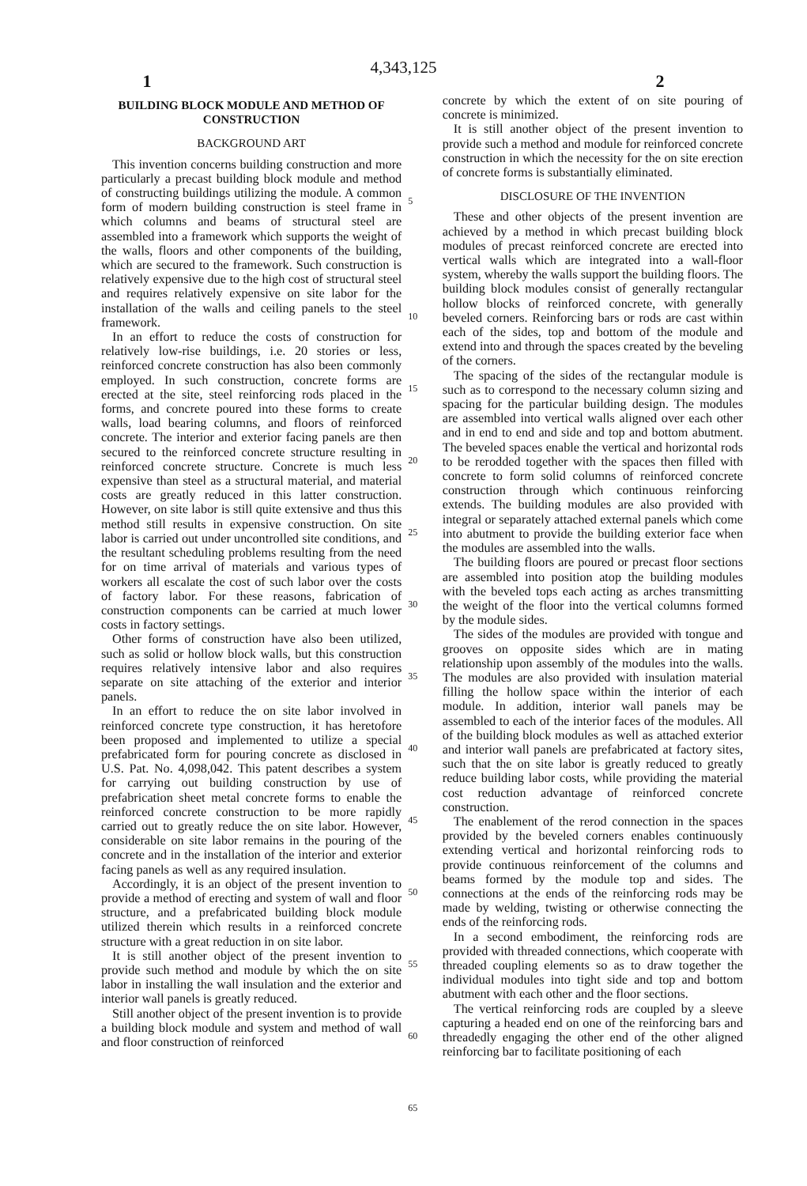4,343,125
1 2
BUILDING BLOCK MODULE AND METHOD OF CONSTRUCTION
BACKGROUND ART
This invention concerns building construction and more particularly a precast building block module and method of constructing buildings utilizing the module. A common form of modern building construction is steel frame in which columns and beams of structural steel are assembled into a framework which supports the weight of the walls, floors and other components of the building, which are secured to the framework. Such construction is relatively expensive due to the high cost of structural steel and requires relatively expensive on site labor for the installation of the walls and ceiling panels to the steel framework.
In an effort to reduce the costs of construction for relatively low-rise buildings, i.e. 20 stories or less, reinforced concrete construction has also been commonly employed. In such construction, concrete forms are erected at the site, steel reinforcing rods placed in the forms, and concrete poured into these forms to create walls, load bearing columns, and floors of reinforced concrete. The interior and exterior facing panels are then secured to the reinforced concrete structure resulting in reinforced concrete structure. Concrete is much less expensive than steel as a structural material, and material costs are greatly reduced in this latter construction. However, on site labor is still quite extensive and thus this method still results in expensive construction. On site labor is carried out under uncontrolled site conditions, and the resultant scheduling problems resulting from the need for on time arrival of materials and various types of workers all escalate the cost of such labor over the costs of factory labor. For these reasons, fabrication of construction components can be carried at much lower costs in factory settings.
Other forms of construction have also been utilized, such as solid or hollow block walls, but this construction requires relatively intensive labor and also requires separate on site attaching of the exterior and interior panels.
In an effort to reduce the on site labor involved in reinforced concrete type construction, it has heretofore been proposed and implemented to utilize a special prefabricated form for pouring concrete as disclosed in U.S. Pat. No. 4,098,042. This patent describes a system for carrying out building construction by use of prefabrication sheet metal concrete forms to enable the reinforced concrete construction to be more rapidly carried out to greatly reduce the on site labor. However, considerable on site labor remains in the pouring of the concrete and in the installation of the interior and exterior facing panels as well as any required insulation.
Accordingly, it is an object of the present invention to provide a method of erecting and system of wall and floor structure, and a prefabricated building block module utilized therein which results in a reinforced concrete structure with a great reduction in on site labor.
It is still another object of the present invention to provide such method and module by which the on site labor in installing the wall insulation and the exterior and interior wall panels is greatly reduced.
Still another object of the present invention is to provide a building block module and system and method of wall and floor construction of reinforced
5
10
15
20
25
30
35
40
45
50
55
60
65
concrete by which the extent of on site pouring of concrete is minimized.
It is still another object of the present invention to provide such a method and module for reinforced concrete construction in which the necessity for the on site erection of concrete forms is substantially eliminated.
DISCLOSURE OF THE INVENTION
These and other objects of the present invention are achieved by a method in which precast building block modules of precast reinforced concrete are erected into vertical walls which are integrated into a wall-floor system, whereby the walls support the building floors. The building block modules consist of generally rectangular hollow blocks of reinforced concrete, with generally beveled corners. Reinforcing bars or rods are cast within each of the sides, top and bottom of the module and extend into and through the spaces created by the beveling of the corners.
The spacing of the sides of the rectangular module is such as to correspond to the necessary column sizing and spacing for the particular building design. The modules are assembled into vertical walls aligned over each other and in end to end and side and top and bottom abutment. The beveled spaces enable the vertical and horizontal rods to be rerodded together with the spaces then filled with concrete to form solid columns of reinforced concrete construction through which continuous reinforcing extends. The building modules are also provided with integral or separately attached external panels which come into abutment to provide the building exterior face when the modules are assembled into the walls.
The building floors are poured or precast floor sections are assembled into position atop the building modules with the beveled tops each acting as arches transmitting the weight of the floor into the vertical columns formed by the module sides.
The sides of the modules are provided with tongue and grooves on opposite sides which are in mating relationship upon assembly of the modules into the walls. The modules are also provided with insulation material filling the hollow space within the interior of each module. In addition, interior wall panels may be assembled to each of the interior faces of the modules. All of the building block modules as well as attached exterior and interior wall panels are prefabricated at factory sites, such that the on site labor is greatly reduced to greatly reduce building labor costs, while providing the material cost reduction advantage of reinforced concrete construction.
The enablement of the rerod connection in the spaces provided by the beveled corners enables continuously extending vertical and horizontal reinforcing rods to provide continuous reinforcement of the columns and beams formed by the module top and sides. The connections at the ends of the reinforcing rods may be made by welding, twisting or otherwise connecting the ends of the reinforcing rods.
In a second embodiment, the reinforcing rods are provided with threaded connections, which cooperate with threaded coupling elements so as to draw together the individual modules into tight side and top and bottom abutment with each other and the floor sections.
The vertical reinforcing rods are coupled by a sleeve capturing a headed end on one of the reinforcing bars and threadedly engaging the other end of the other aligned reinforcing bar to facilitate positioning of each